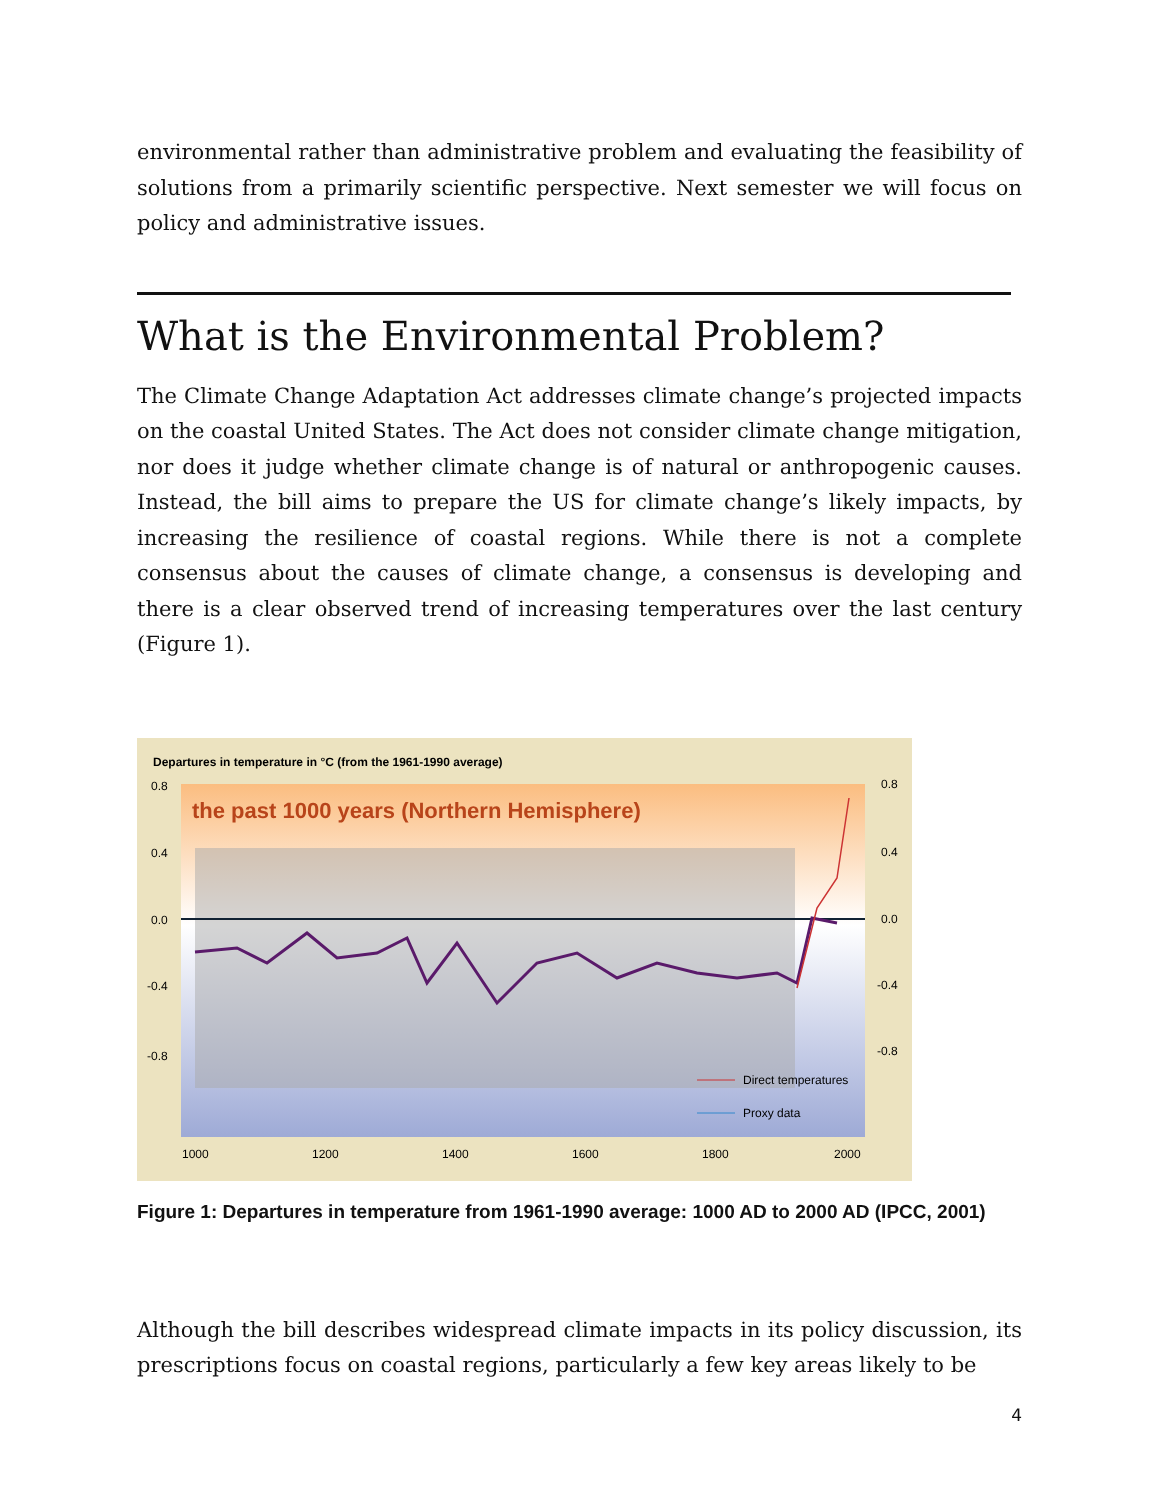environmental rather than administrative problem and evaluating the feasibility of solutions from a primarily scientific perspective. Next semester we will focus on policy and administrative issues.
What is the Environmental Problem?
The Climate Change Adaptation Act addresses climate change’s projected impacts on the coastal United States. The Act does not consider climate change mitigation, nor does it judge whether climate change is of natural or anthropogenic causes. Instead, the bill aims to prepare the US for climate change’s likely impacts, by increasing the resilience of coastal regions. While there is not a complete consensus about the causes of climate change, a consensus is developing and there is a clear observed trend of increasing temperatures over the last century (Figure 1).
Departures in temperature in °C (from the 1961-1990 average)
the past 1000 years (Northern Hemisphere)
0.8
0.4
0.0
-0.4
-0.8
0.8
0.4
0.0
-0.4
-0.8
1000
1200
1400
1600
1800
2000
Direct temperatures
Proxy data
Figure 1: Departures in temperature from 1961-1990 average: 1000 AD to 2000 AD (IPCC, 2001)
Although the bill describes widespread climate impacts in its policy discussion, its prescriptions focus on coastal regions, particularly a few key areas likely to be
4